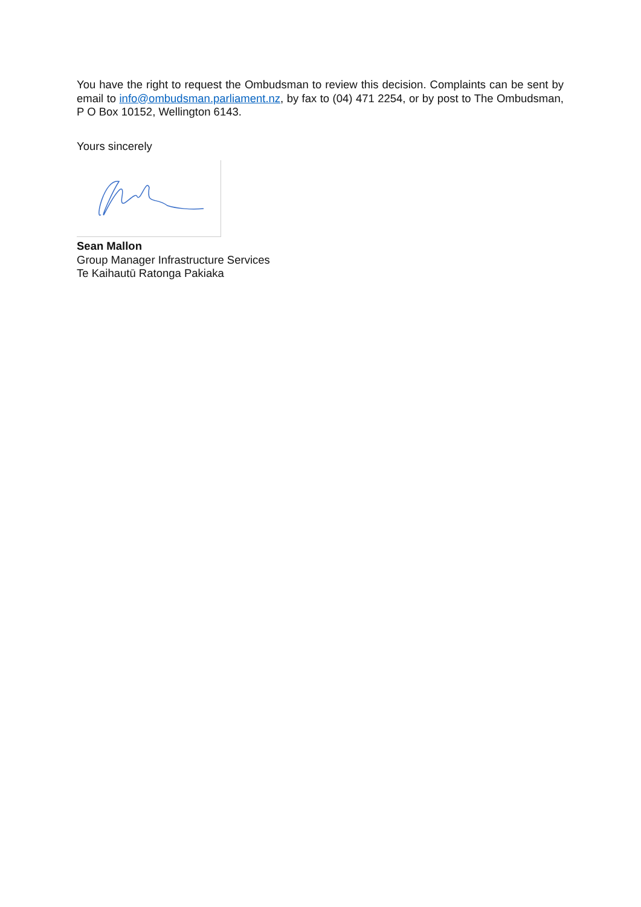You have the right to request the Ombudsman to review this decision. Complaints can be sent by email to info@ombudsman.parliament.nz, by fax to (04) 471 2254, or by post to The Ombudsman, P O Box 10152, Wellington 6143.
Yours sincerely
Sean Mallon
Group Manager Infrastructure Services
Te Kaihautū Ratonga Pakiaka